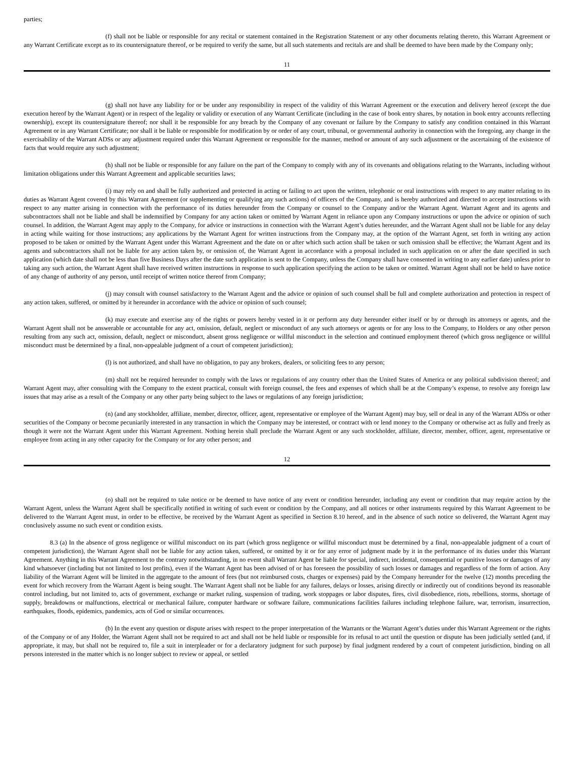parties;
(f) shall not be liable or responsible for any recital or statement contained in the Registration Statement or any other documents relating thereto, this Warrant Agreement or any Warrant Certificate except as to its countersignature thereof, or be required to verify the same, but all such statements and recitals are and shall be deemed to have been made by the Company only;
11
(g) shall not have any liability for or be under any responsibility in respect of the validity of this Warrant Agreement or the execution and delivery hereof (except the due execution hereof by the Warrant Agent) or in respect of the legality or validity or execution of any Warrant Certificate (including in the case of book entry shares, by notation in book entry accounts reflecting ownership), except its countersignature thereof; nor shall it be responsible for any breach by the Company of any covenant or failure by the Company to satisfy any condition contained in this Warrant Agreement or in any Warrant Certificate; nor shall it be liable or responsible for modification by or order of any court, tribunal, or governmental authority in connection with the foregoing, any change in the exercisability of the Warrant ADSs or any adjustment required under this Warrant Agreement or responsible for the manner, method or amount of any such adjustment or the ascertaining of the existence of facts that would require any such adjustment;
(h) shall not be liable or responsible for any failure on the part of the Company to comply with any of its covenants and obligations relating to the Warrants, including without limitation obligations under this Warrant Agreement and applicable securities laws;
(i) may rely on and shall be fully authorized and protected in acting or failing to act upon the written, telephonic or oral instructions with respect to any matter relating to its duties as Warrant Agent covered by this Warrant Agreement (or supplementing or qualifying any such actions) of officers of the Company, and is hereby authorized and directed to accept instructions with respect to any matter arising in connection with the performance of its duties hereunder from the Company or counsel to the Company and/or the Warrant Agent. Warrant Agent and its agents and subcontractors shall not be liable and shall be indemnified by Company for any action taken or omitted by Warrant Agent in reliance upon any Company instructions or upon the advice or opinion of such counsel. In addition, the Warrant Agent may apply to the Company, for advice or instructions in connection with the Warrant Agent’s duties hereunder, and the Warrant Agent shall not be liable for any delay in acting while waiting for those instructions; any applications by the Warrant Agent for written instructions from the Company may, at the option of the Warrant Agent, set forth in writing any action proposed to be taken or omitted by the Warrant Agent under this Warrant Agreement and the date on or after which such action shall be taken or such omission shall be effective; the Warrant Agent and its agents and subcontractors shall not be liable for any action taken by, or omission of, the Warrant Agent in accordance with a proposal included in such application on or after the date specified in such application (which date shall not be less than five Business Days after the date such application is sent to the Company, unless the Company shall have consented in writing to any earlier date) unless prior to taking any such action, the Warrant Agent shall have received written instructions in response to such application specifying the action to be taken or omitted. Warrant Agent shall not be held to have notice of any change of authority of any person, until receipt of written notice thereof from Company;
(j) may consult with counsel satisfactory to the Warrant Agent and the advice or opinion of such counsel shall be full and complete authorization and protection in respect of any action taken, suffered, or omitted by it hereunder in accordance with the advice or opinion of such counsel;
(k) may execute and exercise any of the rights or powers hereby vested in it or perform any duty hereunder either itself or by or through its attorneys or agents, and the Warrant Agent shall not be answerable or accountable for any act, omission, default, neglect or misconduct of any such attorneys or agents or for any loss to the Company, to Holders or any other person resulting from any such act, omission, default, neglect or misconduct, absent gross negligence or willful misconduct in the selection and continued employment thereof (which gross negligence or willful misconduct must be determined by a final, non-appealable judgment of a court of competent jurisdiction);
(l) is not authorized, and shall have no obligation, to pay any brokers, dealers, or soliciting fees to any person;
(m) shall not be required hereunder to comply with the laws or regulations of any country other than the United States of America or any political subdivision thereof; and Warrant Agent may, after consulting with the Company to the extent practical, consult with foreign counsel, the fees and expenses of which shall be at the Company’s expense, to resolve any foreign law issues that may arise as a result of the Company or any other party being subject to the laws or regulations of any foreign jurisdiction;
(n) (and any stockholder, affiliate, member, director, officer, agent, representative or employee of the Warrant Agent) may buy, sell or deal in any of the Warrant ADSs or other securities of the Company or become pecuniarily interested in any transaction in which the Company may be interested, or contract with or lend money to the Company or otherwise act as fully and freely as though it were not the Warrant Agent under this Warrant Agreement. Nothing herein shall preclude the Warrant Agent or any such stockholder, affiliate, director, member, officer, agent, representative or employee from acting in any other capacity for the Company or for any other person; and
12
(o) shall not be required to take notice or be deemed to have notice of any event or condition hereunder, including any event or condition that may require action by the Warrant Agent, unless the Warrant Agent shall be specifically notified in writing of such event or condition by the Company, and all notices or other instruments required by this Warrant Agreement to be delivered to the Warrant Agent must, in order to be effective, be received by the Warrant Agent as specified in Section 8.10 hereof, and in the absence of such notice so delivered, the Warrant Agent may conclusively assume no such event or condition exists.
8.3 (a) In the absence of gross negligence or willful misconduct on its part (which gross negligence or willful misconduct must be determined by a final, non-appealable judgment of a court of competent jurisdiction), the Warrant Agent shall not be liable for any action taken, suffered, or omitted by it or for any error of judgment made by it in the performance of its duties under this Warrant Agreement. Anything in this Warrant Agreement to the contrary notwithstanding, in no event shall Warrant Agent be liable for special, indirect, incidental, consequential or punitive losses or damages of any kind whatsoever (including but not limited to lost profits), even if the Warrant Agent has been advised of or has foreseen the possibility of such losses or damages and regardless of the form of action. Any liability of the Warrant Agent will be limited in the aggregate to the amount of fees (but not reimbursed costs, charges or expenses) paid by the Company hereunder for the twelve (12) months preceding the event for which recovery from the Warrant Agent is being sought. The Warrant Agent shall not be liable for any failures, delays or losses, arising directly or indirectly out of conditions beyond its reasonable control including, but not limited to, acts of government, exchange or market ruling, suspension of trading, work stoppages or labor disputes, fires, civil disobedience, riots, rebellions, storms, shortage of supply, breakdowns or malfunctions, electrical or mechanical failure, computer hardware or software failure, communications facilities failures including telephone failure, war, terrorism, insurrection, earthquakes, floods, epidemics, pandemics, acts of God or similar occurrences.
(b) In the event any question or dispute arises with respect to the proper interpretation of the Warrants or the Warrant Agent’s duties under this Warrant Agreement or the rights of the Company or of any Holder, the Warrant Agent shall not be required to act and shall not be held liable or responsible for its refusal to act until the question or dispute has been judicially settled (and, if appropriate, it may, but shall not be required to, file a suit in interpleader or for a declaratory judgment for such purpose) by final judgment rendered by a court of competent jurisdiction, binding on all persons interested in the matter which is no longer subject to review or appeal, or settled